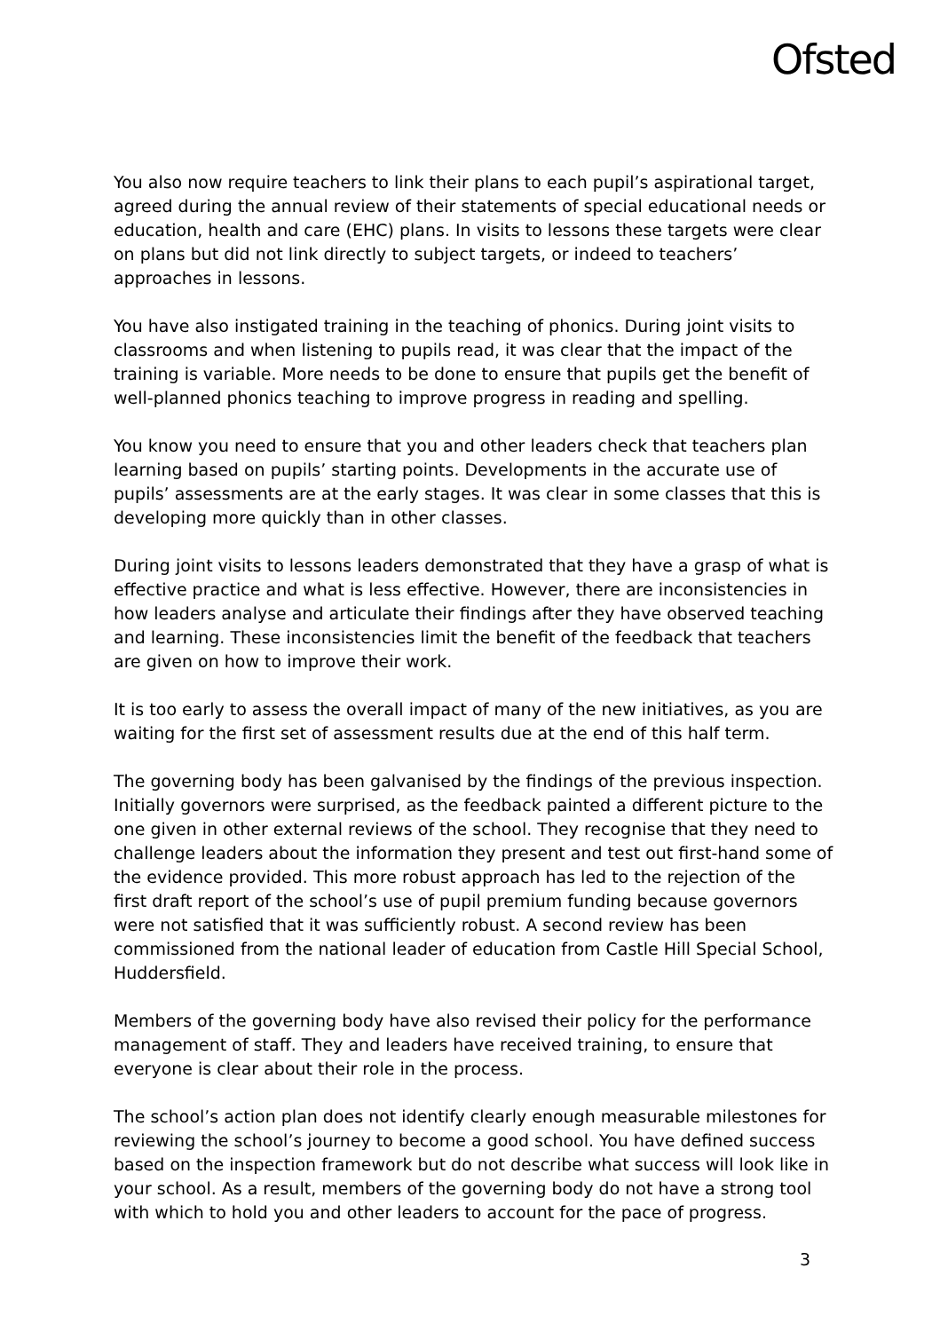Ofsted
You also now require teachers to link their plans to each pupil’s aspirational target, agreed during the annual review of their statements of special educational needs or education, health and care (EHC) plans. In visits to lessons these targets were clear on plans but did not link directly to subject targets, or indeed to teachers’ approaches in lessons.
You have also instigated training in the teaching of phonics. During joint visits to classrooms and when listening to pupils read, it was clear that the impact of the training is variable. More needs to be done to ensure that pupils get the benefit of well-planned phonics teaching to improve progress in reading and spelling.
You know you need to ensure that you and other leaders check that teachers plan learning based on pupils’ starting points. Developments in the accurate use of pupils’ assessments are at the early stages. It was clear in some classes that this is developing more quickly than in other classes.
During joint visits to lessons leaders demonstrated that they have a grasp of what is effective practice and what is less effective. However, there are inconsistencies in how leaders analyse and articulate their findings after they have observed teaching and learning. These inconsistencies limit the benefit of the feedback that teachers are given on how to improve their work.
It is too early to assess the overall impact of many of the new initiatives, as you are waiting for the first set of assessment results due at the end of this half term.
The governing body has been galvanised by the findings of the previous inspection. Initially governors were surprised, as the feedback painted a different picture to the one given in other external reviews of the school. They recognise that they need to challenge leaders about the information they present and test out first-hand some of the evidence provided. This more robust approach has led to the rejection of the first draft report of the school’s use of pupil premium funding because governors were not satisfied that it was sufficiently robust. A second review has been commissioned from the national leader of education from Castle Hill Special School, Huddersfield.
Members of the governing body have also revised their policy for the performance management of staff. They and leaders have received training, to ensure that everyone is clear about their role in the process.
The school’s action plan does not identify clearly enough measurable milestones for reviewing the school’s journey to become a good school. You have defined success based on the inspection framework but do not describe what success will look like in your school. As a result, members of the governing body do not have a strong tool with which to hold you and other leaders to account for the pace of progress.
3